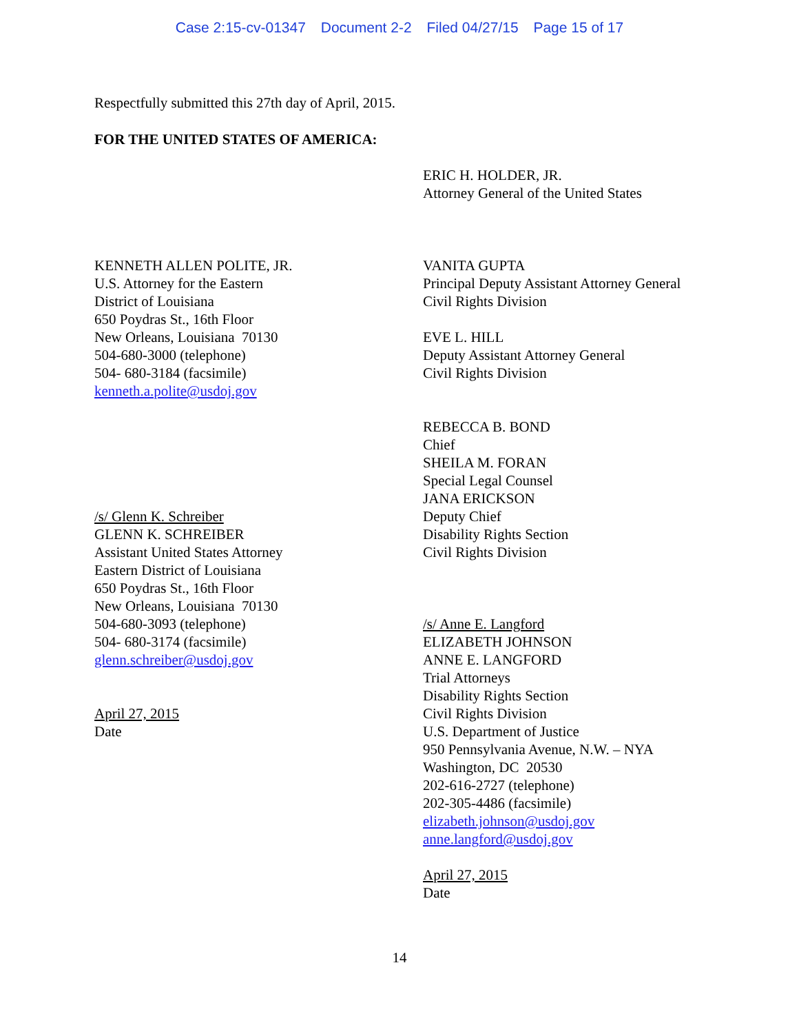Case 2:15-cv-01347 Document 2-2 Filed 04/27/15 Page 15 of 17
Respectfully submitted this 27th day of April, 2015.
FOR THE UNITED STATES OF AMERICA:
ERIC H. HOLDER, JR.
Attorney General of the United States
KENNETH ALLEN POLITE, JR.
U.S. Attorney for the Eastern
District of Louisiana
650 Poydras St., 16th Floor
New Orleans, Louisiana 70130
504-680-3000 (telephone)
504- 680-3184 (facsimile)
kenneth.a.polite@usdoj.gov
/s/ Glenn K. Schreiber
GLENN K. SCHREIBER
Assistant United States Attorney
Eastern District of Louisiana
650 Poydras St., 16th Floor
New Orleans, Louisiana 70130
504-680-3093 (telephone)
504- 680-3174 (facsimile)
glenn.schreiber@usdoj.gov
April 27, 2015
Date
VANITA GUPTA
Principal Deputy Assistant Attorney General
Civil Rights Division
EVE L. HILL
Deputy Assistant Attorney General
Civil Rights Division
REBECCA B. BOND
Chief
SHEILA M. FORAN
Special Legal Counsel
JANA ERICKSON
Deputy Chief
Disability Rights Section
Civil Rights Division
/s/ Anne E. Langford
ELIZABETH JOHNSON
ANNE E. LANGFORD
Trial Attorneys
Disability Rights Section
Civil Rights Division
U.S. Department of Justice
950 Pennsylvania Avenue, N.W. – NYA
Washington, DC 20530
202-616-2727 (telephone)
202-305-4486 (facsimile)
elizabeth.johnson@usdoj.gov
anne.langford@usdoj.gov
April 27, 2015
Date
14